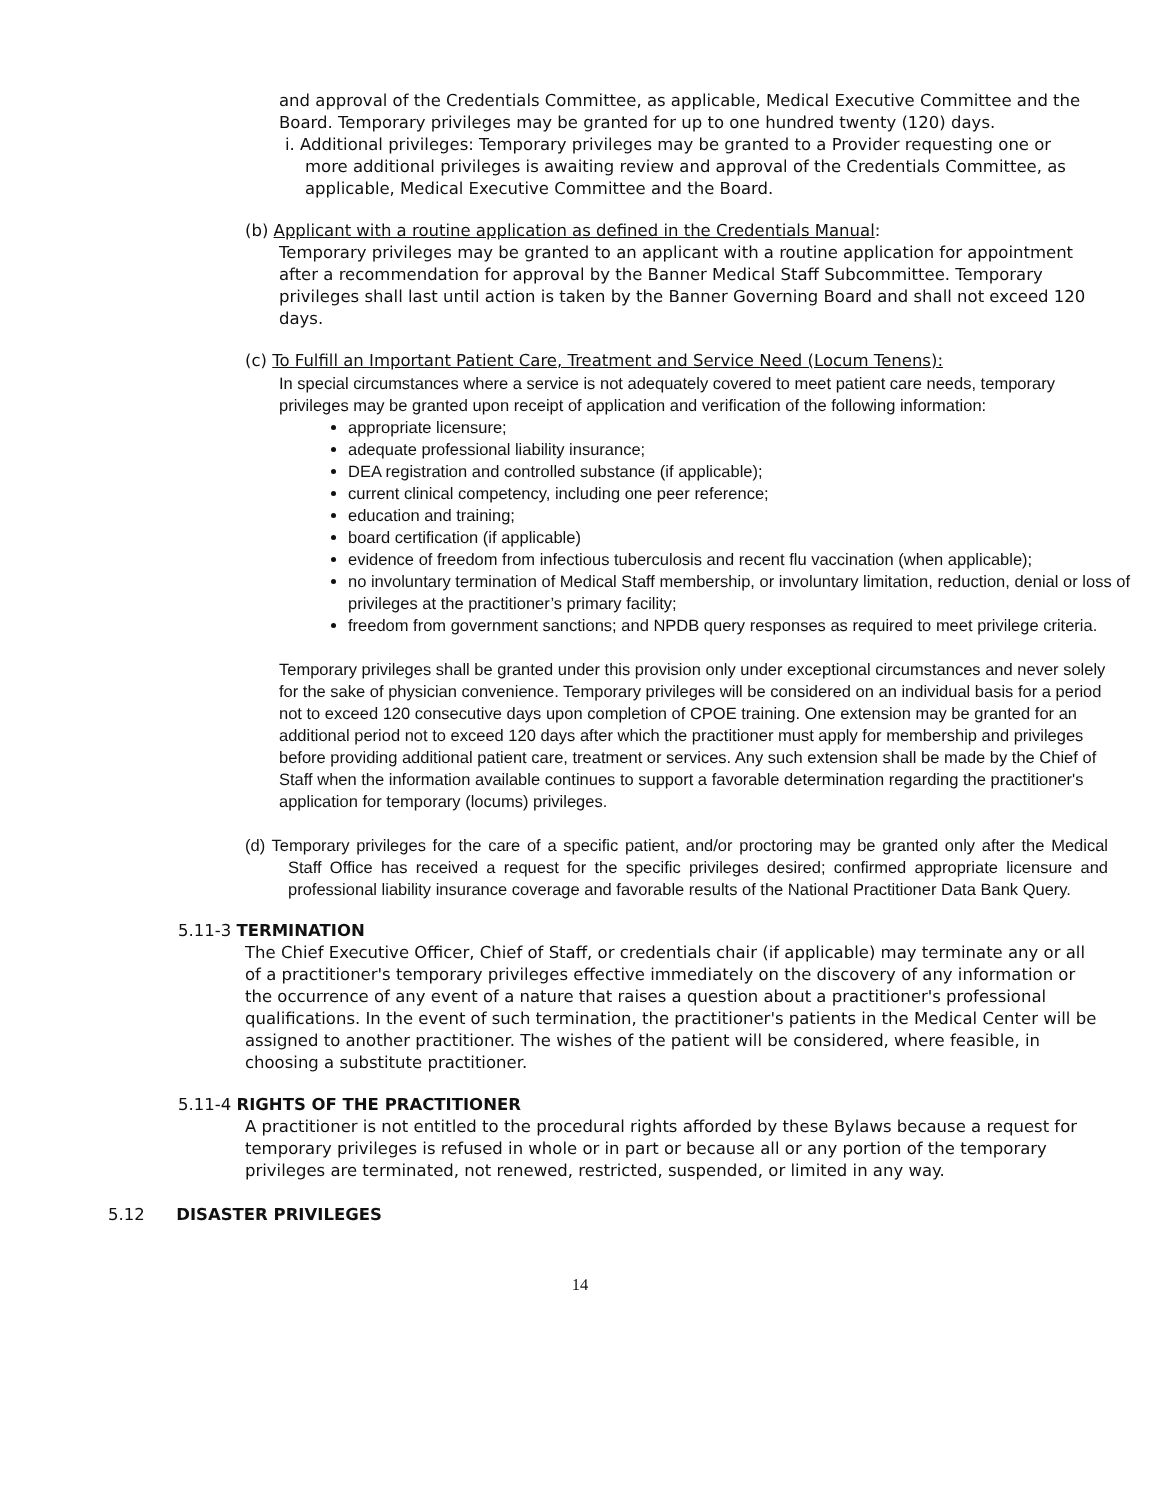and approval of the Credentials Committee, as applicable, Medical Executive Committee and the Board. Temporary privileges may be granted for up to one hundred twenty (120) days.
i. Additional privileges: Temporary privileges may be granted to a Provider requesting one or more additional privileges is awaiting review and approval of the Credentials Committee, as applicable, Medical Executive Committee and the Board.
(b) Applicant with a routine application as defined in the Credentials Manual:
Temporary privileges may be granted to an applicant with a routine application for appointment after a recommendation for approval by the Banner Medical Staff Subcommittee. Temporary privileges shall last until action is taken by the Banner Governing Board and shall not exceed 120 days.
(c) To Fulfill an Important Patient Care, Treatment and Service Need (Locum Tenens):
In special circumstances where a service is not adequately covered to meet patient care needs, temporary privileges may be granted upon receipt of application and verification of the following information:
appropriate licensure;
adequate professional liability insurance;
DEA registration and controlled substance (if applicable);
current clinical competency, including one peer reference;
education and training;
board certification (if applicable)
evidence of freedom from infectious tuberculosis and recent flu vaccination (when applicable);
no involuntary termination of Medical Staff membership, or involuntary limitation, reduction, denial or loss of privileges at the practitioner’s primary facility;
freedom from government sanctions; and NPDB query responses as required to meet privilege criteria.
Temporary privileges shall be granted under this provision only under exceptional circumstances and never solely for the sake of physician convenience. Temporary privileges will be considered on an individual basis for a period not to exceed 120 consecutive days upon completion of CPOE training. One extension may be granted for an additional period not to exceed 120 days after which the practitioner must apply for membership and privileges before providing additional patient care, treatment or services. Any such extension shall be made by the Chief of Staff when the information available continues to support a favorable determination regarding the practitioner's application for temporary (locums) privileges.
(d) Temporary privileges for the care of a specific patient, and/or proctoring may be granted only after the Medical Staff Office has received a request for the specific privileges desired; confirmed appropriate licensure and professional liability insurance coverage and favorable results of the National Practitioner Data Bank Query.
5.11-3 TERMINATION
The Chief Executive Officer, Chief of Staff, or credentials chair (if applicable) may terminate any or all of a practitioner's temporary privileges effective immediately on the discovery of any information or the occurrence of any event of a nature that raises a question about a practitioner's professional qualifications. In the event of such termination, the practitioner's patients in the Medical Center will be assigned to another practitioner. The wishes of the patient will be considered, where feasible, in choosing a substitute practitioner.
5.11-4 RIGHTS OF THE PRACTITIONER
A practitioner is not entitled to the procedural rights afforded by these Bylaws because a request for temporary privileges is refused in whole or in part or because all or any portion of the temporary privileges are terminated, not renewed, restricted, suspended, or limited in any way.
5.12 DISASTER PRIVILEGES
14